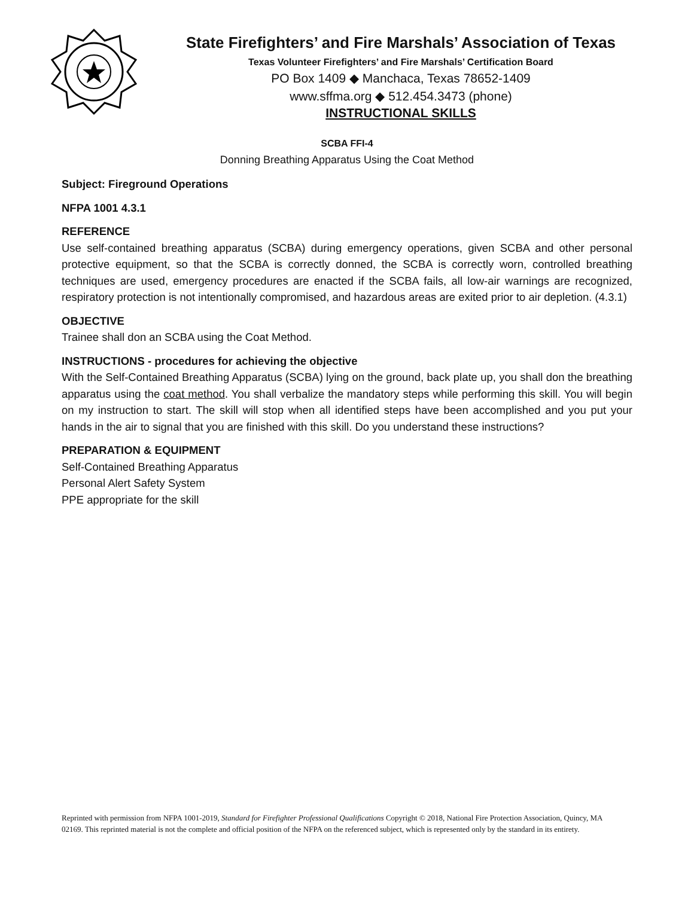State Firefighters’ and Fire Marshals’ Association of Texas
Texas Volunteer Firefighters’ and Fire Marshals’ Certification Board
PO Box 1409 ◆ Manchaca, Texas 78652-1409
www.sffma.org ◆ 512.454.3473 (phone)
INSTRUCTIONAL SKILLS
SCBA FFI-4
Donning Breathing Apparatus Using the Coat Method
Subject: Fireground Operations
NFPA 1001 4.3.1
REFERENCE
Use self-contained breathing apparatus (SCBA) during emergency operations, given SCBA and other personal protective equipment, so that the SCBA is correctly donned, the SCBA is correctly worn, controlled breathing techniques are used, emergency procedures are enacted if the SCBA fails, all low-air warnings are recognized, respiratory protection is not intentionally compromised, and hazardous areas are exited prior to air depletion. (4.3.1)
OBJECTIVE
Trainee shall don an SCBA using the Coat Method.
INSTRUCTIONS - procedures for achieving the objective
With the Self-Contained Breathing Apparatus (SCBA) lying on the ground, back plate up, you shall don the breathing apparatus using the coat method. You shall verbalize the mandatory steps while performing this skill. You will begin on my instruction to start. The skill will stop when all identified steps have been accomplished and you put your hands in the air to signal that you are finished with this skill. Do you understand these instructions?
PREPARATION & EQUIPMENT
Self-Contained Breathing Apparatus
Personal Alert Safety System
PPE appropriate for the skill
Reprinted with permission from NFPA 1001-2019, Standard for Firefighter Professional Qualifications Copyright © 2018, National Fire Protection Association, Quincy, MA 02169. This reprinted material is not the complete and official position of the NFPA on the referenced subject, which is represented only by the standard in its entirety.